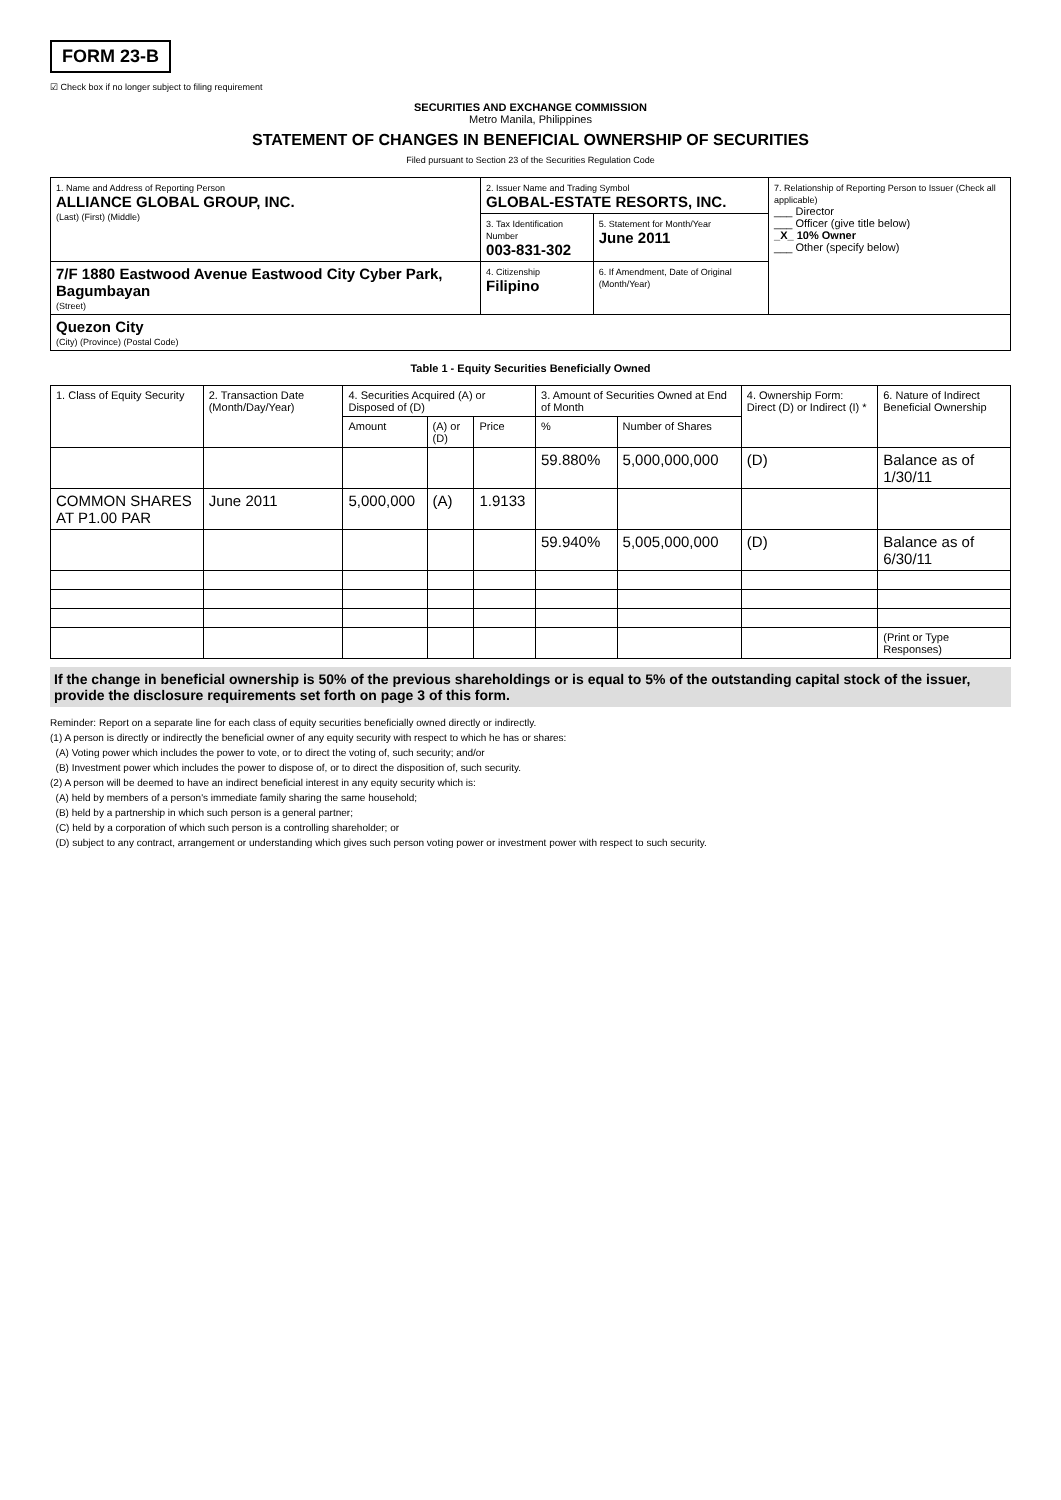FORM 23-B
☑ Check box if no longer subject to filing requirement
SECURITIES AND EXCHANGE COMMISSION
Metro Manila, Philippines
STATEMENT OF CHANGES IN BENEFICIAL OWNERSHIP OF SECURITIES
Filed pursuant to Section 23 of the Securities Regulation Code
| 1. Name and Address of Reporting Person ALLIANCE GLOBAL GROUP, INC. (Last) (First) (Middle) | 2. Issuer Name and Trading Symbol GLOBAL-ESTATE RESORTS, INC. | | 7. Relationship of Reporting Person to Issuer (Check all applicable) ___ Director ___ Officer (give title below) _X_ 10% Owner ___ Other (specify below) |
| | 3. Tax Identification Number 003-831-302 | 5. Statement for Month/Year June 2011 | |
| 7/F 1880 Eastwood Avenue Eastwood City Cyber Park, Bagumbayan (Street) | 4. Citizenship Filipino | 6. If Amendment, Date of Original (Month/Year) | |
| Quezon City (City) (Province) (Postal Code) | | | |
Table 1 - Equity Securities Beneficially Owned
| 1. Class of Equity Security | 2. Transaction Date (Month/Day/Year) | 4. Securities Acquired (A) or Disposed of (D) | | | 3. Amount of Securities Owned at End of Month | | 4. Ownership Form: Direct (D) or Indirect (I) * | 6. Nature of Indirect Beneficial Ownership |
| --- | --- | --- | --- | --- | --- | --- | --- | --- |
| | | Amount | (A) or (D) | Price | % | Number of Shares | | |
| | | | | | 59.880% | 5,000,000,000 | (D) | Balance as of 1/30/11 |
| COMMON SHARES AT P1.00 PAR | June 2011 | 5,000,000 | (A) | 1.9133 | | | | |
| | | | | | 59.940% | 5,005,000,000 | (D) | Balance as of 6/30/11 |
| | | | | | | | | (Print or Type Responses) |
If the change in beneficial ownership is 50% of the previous shareholdings or is equal to 5% of the outstanding capital stock of the issuer, provide the disclosure requirements set forth on page 3 of this form.
Reminder: Report on a separate line for each class of equity securities beneficially owned directly or indirectly.
(1) A person is directly or indirectly the beneficial owner of any equity security with respect to which he has or shares:
(A) Voting power which includes the power to vote, or to direct the voting of, such security; and/or
(B) Investment power which includes the power to dispose of, or to direct the disposition of, such security.
(2) A person will be deemed to have an indirect beneficial interest in any equity security which is:
(A) held by members of a person's immediate family sharing the same household;
(B) held by a partnership in which such person is a general partner;
(C) held by a corporation of which such person is a controlling shareholder; or
(D) subject to any contract, arrangement or understanding which gives such person voting power or investment power with respect to such security.